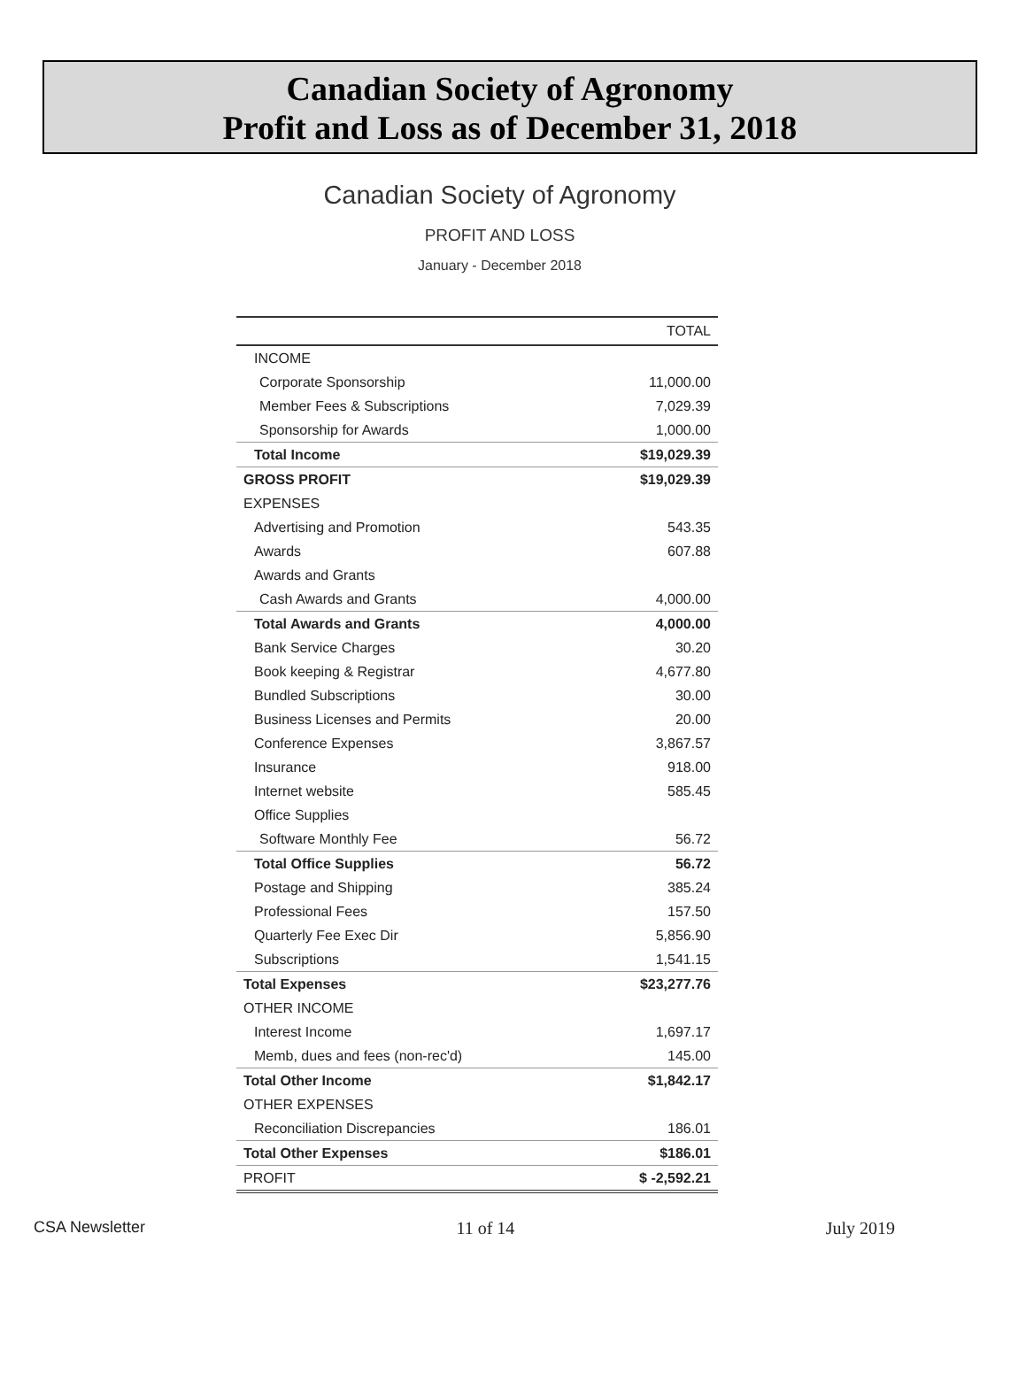Canadian Society of Agronomy
Profit and Loss as of December 31, 2018
Canadian Society of Agronomy
PROFIT AND LOSS
January - December 2018
| | TOTAL |
| --- | --- |
| INCOME | |
| Corporate Sponsorship | 11,000.00 |
| Member Fees & Subscriptions | 7,029.39 |
| Sponsorship for Awards | 1,000.00 |
| Total Income | $19,029.39 |
| GROSS PROFIT | $19,029.39 |
| EXPENSES | |
| Advertising and Promotion | 543.35 |
| Awards | 607.88 |
| Awards and Grants | |
| Cash Awards and Grants | 4,000.00 |
| Total Awards and Grants | 4,000.00 |
| Bank Service Charges | 30.20 |
| Book keeping & Registrar | 4,677.80 |
| Bundled Subscriptions | 30.00 |
| Business Licenses and Permits | 20.00 |
| Conference Expenses | 3,867.57 |
| Insurance | 918.00 |
| Internet website | 585.45 |
| Office Supplies | |
| Software Monthly Fee | 56.72 |
| Total Office Supplies | 56.72 |
| Postage and Shipping | 385.24 |
| Professional Fees | 157.50 |
| Quarterly Fee Exec Dir | 5,856.90 |
| Subscriptions | 1,541.15 |
| Total Expenses | $23,277.76 |
| OTHER INCOME | |
| Interest Income | 1,697.17 |
| Memb, dues and fees (non-rec'd) | 145.00 |
| Total Other Income | $1,842.17 |
| OTHER EXPENSES | |
| Reconciliation Discrepancies | 186.01 |
| Total Other Expenses | $186.01 |
| PROFIT | $ -2,592.21 |
CSA Newsletter 11 of 14 July 2019